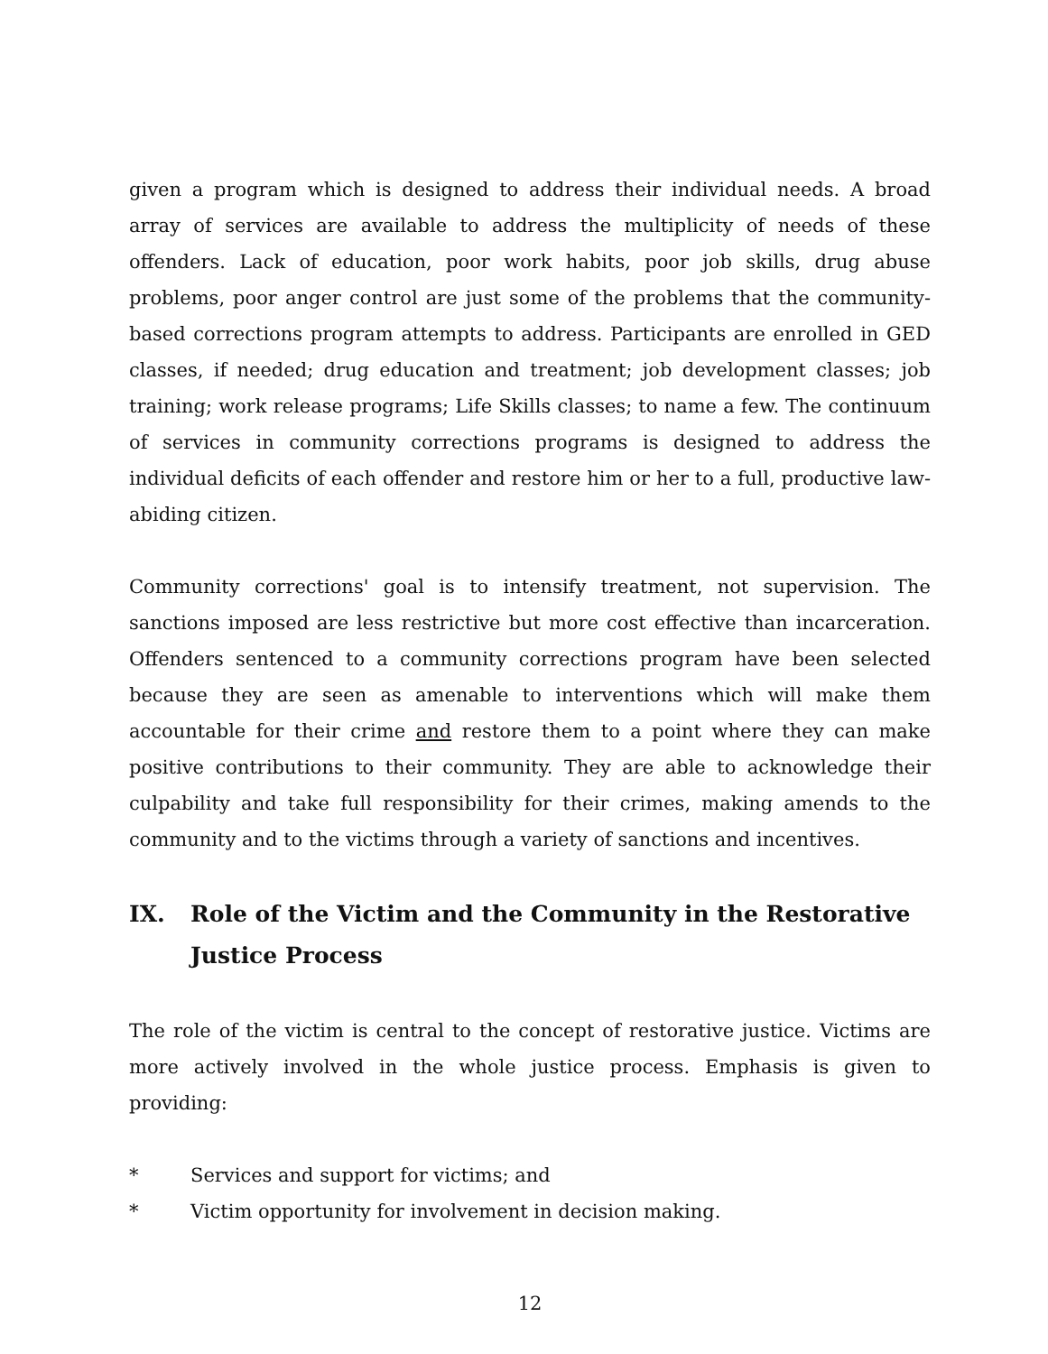given a program which is designed to address their individual needs. A broad array of services are available to address the multiplicity of needs of these offenders. Lack of education, poor work habits, poor job skills, drug abuse problems, poor anger control are just some of the problems that the community-based corrections program attempts to address. Participants are enrolled in GED classes, if needed; drug education and treatment; job development classes; job training; work release programs; Life Skills classes; to name a few. The continuum of services in community corrections programs is designed to address the individual deficits of each offender and restore him or her to a full, productive law-abiding citizen.
Community corrections' goal is to intensify treatment, not supervision. The sanctions imposed are less restrictive but more cost effective than incarceration. Offenders sentenced to a community corrections program have been selected because they are seen as amenable to interventions which will make them accountable for their crime and restore them to a point where they can make positive contributions to their community. They are able to acknowledge their culpability and take full responsibility for their crimes, making amends to the community and to the victims through a variety of sanctions and incentives.
IX. Role of the Victim and the Community in the Restorative Justice Process
The role of the victim is central to the concept of restorative justice. Victims are more actively involved in the whole justice process. Emphasis is given to providing:
* Services and support for victims; and
* Victim opportunity for involvement in decision making.
12